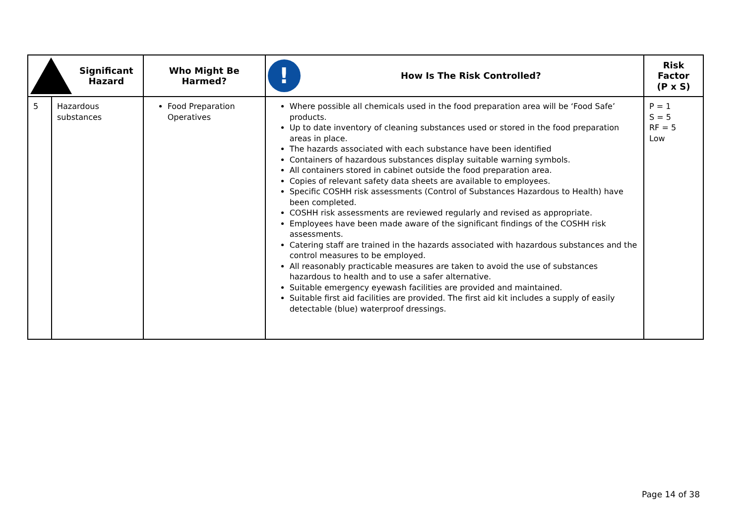| Significant Hazard | | Who Might Be Harmed? | ! How Is The Risk Controlled? | Risk Factor (P x S) |
| --- | --- | --- | --- | --- |
| 5 | Hazardous substances | Food Preparation Operatives | Where possible all chemicals used in the food preparation area will be ‘Food Safe’ products. Up to date inventory of cleaning substances used or stored in the food preparation areas in place. The hazards associated with each substance have been identified Containers of hazardous substances display suitable warning symbols. All containers stored in cabinet outside the food preparation area. Copies of relevant safety data sheets are available to employees. Specific COSHH risk assessments (Control of Substances Hazardous to Health) have been completed. COSHH risk assessments are reviewed regularly and revised as appropriate. Employees have been made aware of the significant findings of the COSHH risk assessments. Catering staff are trained in the hazards associated with hazardous substances and the control measures to be employed. All reasonably practicable measures are taken to avoid the use of substances hazardous to health and to use a safer alternative. Suitable emergency eyewash facilities are provided and maintained. Suitable first aid facilities are provided. The first aid kit includes a supply of easily detectable (blue) waterproof dressings. | P = 1 S = 5 RF = 5 Low |
Page 14 of 38